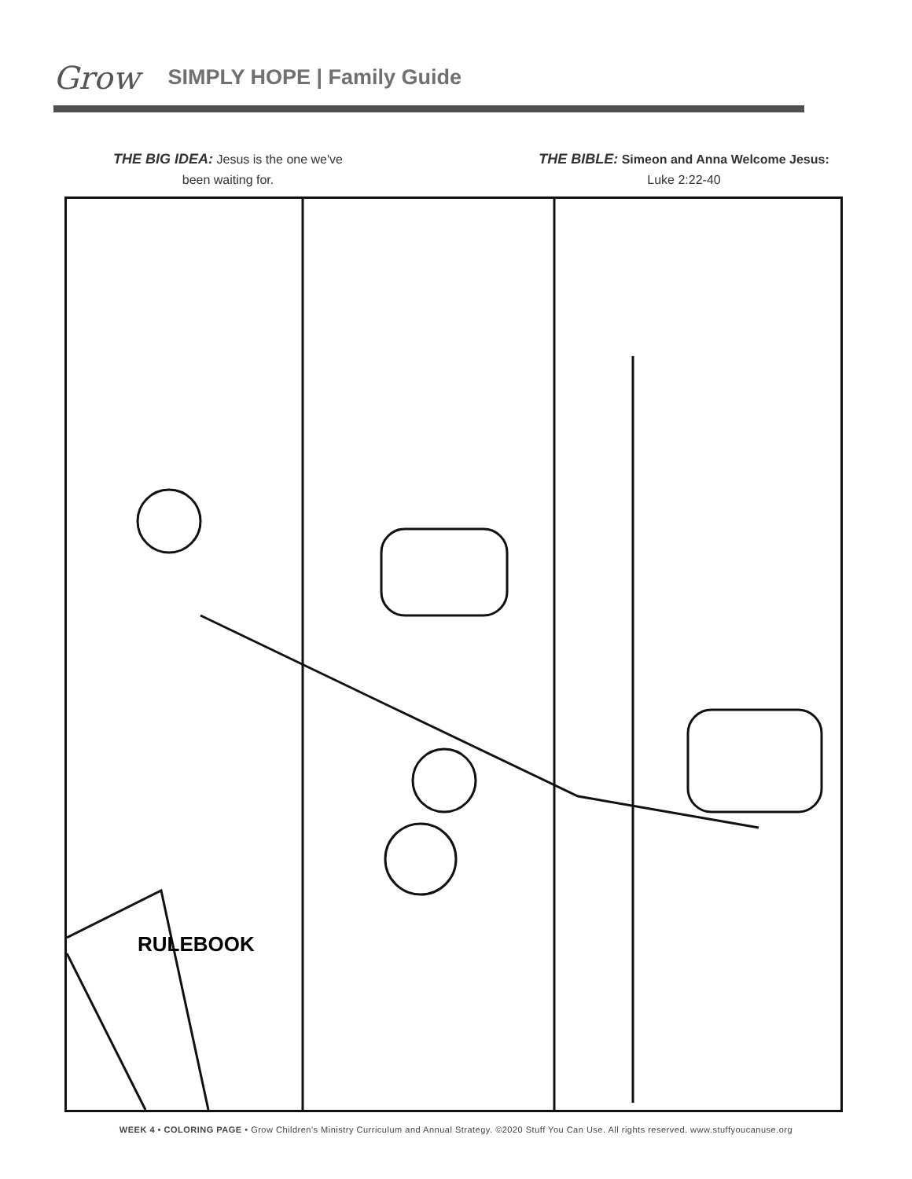Grow SIMPLY HOPE | Family Guide
THE BIG IDEA: Jesus is the one we've
been waiting for.
THE BIBLE: Simeon and Anna Welcome Jesus:
Luke 2:22-40
RULEBOOK
WEEK 4 • COLORING PAGE • Grow Children's Ministry Curriculum and Annual Strategy. ©2020 Stuff You Can Use. All rights reserved. www.stuffyoucanuse.org